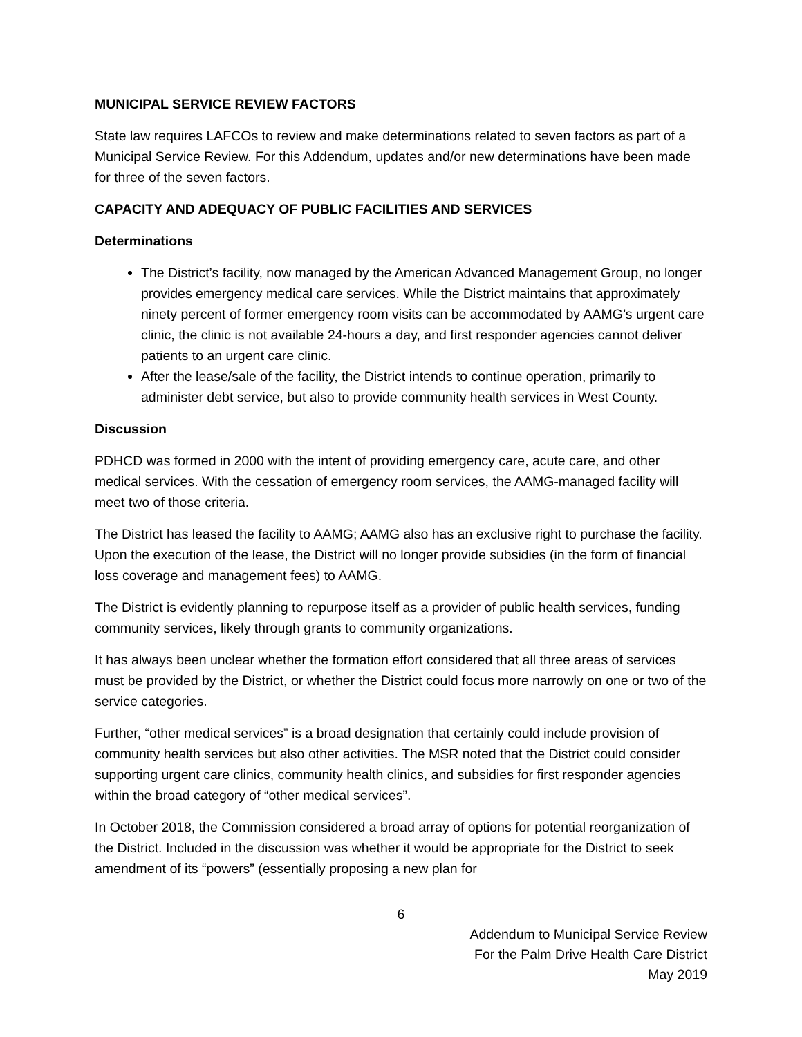MUNICIPAL SERVICE REVIEW FACTORS
State law requires LAFCOs to review and make determinations related to seven factors as part of a Municipal Service Review. For this Addendum, updates and/or new determinations have been made for three of the seven factors.
CAPACITY AND ADEQUACY OF PUBLIC FACILITIES AND SERVICES
Determinations
The District’s facility, now managed by the American Advanced Management Group, no longer provides emergency medical care services. While the District maintains that approximately ninety percent of former emergency room visits can be accommodated by AAMG’s urgent care clinic, the clinic is not available 24-hours a day, and first responder agencies cannot deliver patients to an urgent care clinic.
After the lease/sale of the facility, the District intends to continue operation, primarily to administer debt service, but also to provide community health services in West County.
Discussion
PDHCD was formed in 2000 with the intent of providing emergency care, acute care, and other medical services. With the cessation of emergency room services, the AAMG-managed facility will meet two of those criteria.
The District has leased the facility to AAMG; AAMG also has an exclusive right to purchase the facility. Upon the execution of the lease, the District will no longer provide subsidies (in the form of financial loss coverage and management fees) to AAMG.
The District is evidently planning to repurpose itself as a provider of public health services, funding community services, likely through grants to community organizations.
It has always been unclear whether the formation effort considered that all three areas of services must be provided by the District, or whether the District could focus more narrowly on one or two of the service categories.
Further, “other medical services” is a broad designation that certainly could include provision of community health services but also other activities. The MSR noted that the District could consider supporting urgent care clinics, community health clinics, and subsidies for first responder agencies within the broad category of “other medical services”.
In October 2018, the Commission considered a broad array of options for potential reorganization of the District. Included in the discussion was whether it would be appropriate for the District to seek amendment of its “powers” (essentially proposing a new plan for
6
Addendum to Municipal Service Review
For the Palm Drive Health Care District
May 2019